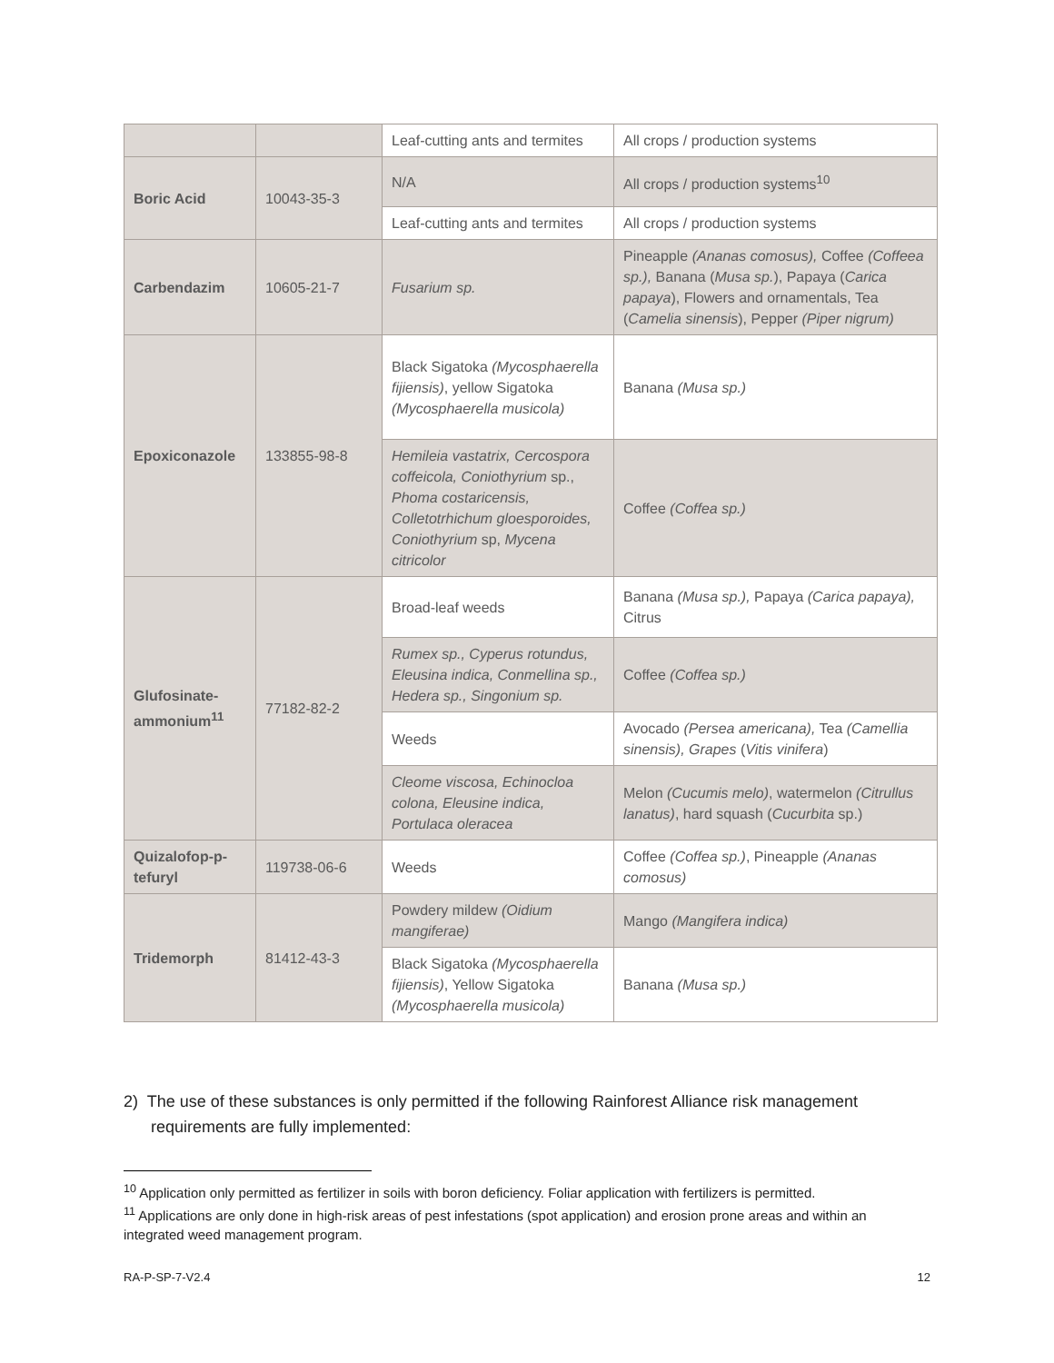| | | Leaf-cutting ants and termites | All crops / production systems |
| Boric Acid | 10043-35-3 | N/A | All crops / production systems<sup>10</sup> |
| | | Leaf-cutting ants and termites | All crops / production systems |
| Carbendazim | 10605-21-7 | Fusarium sp. | Pineapple (Ananas comosus), Coffee (Coffeea sp.), Banana ( Musa sp. ), Papaya ( Carica papaya ), Flowers and ornamentals, Tea ( Camelia sinensis ), Pepper (Piper nigrum) |
| Epoxiconazole | 133855-98-8 | Black Sigatoka (Mycosphaerella fijiensis) , yellow Sigatoka (Mycosphaerella musicola) | Banana (Musa sp.) |
| | | Hemileia vastatrix, Cercospora coffeicola, Coniothyrium sp., Phoma costaricensis, Colletotrhichum gloesporoides, Coniothyrium sp, Mycena citricolor | Coffee (Coffea sp.) |
| Glufosinate-ammonium<sup>11</sup> | 77182-82-2 | Broad-leaf weeds | Banana (Musa sp.), Papaya (Carica papaya), Citrus |
| | | Rumex sp., Cyperus rotundus, Eleusina indica, Conmellina sp., Hedera sp., Singonium sp. | Coffee (Coffea sp.) |
| | | Weeds | Avocado (Persea americana), Tea (Camellia sinensis), Grapes ( Vitis vinifera ) |
| | | Cleome viscosa, Echinocloa colona, Eleusine indica, Portulaca oleracea | Melon (Cucumis melo) , watermelon (Citrullus lanatus) , hard squash ( Cucurbita sp.) |
| Quizalofop-p-tefuryl | 119738-06-6 | Weeds | Coffee (Coffea sp.) , Pineapple (Ananas comosus) |
| Tridemorph | 81412-43-3 | Powdery mildew (Oidium mangiferae) | Mango (Mangifera indica) |
| | | Black Sigatoka (Mycosphaerella fijiensis) , Yellow Sigatoka (Mycosphaerella musicola) | Banana (Musa sp.) |
2) The use of these substances is only permitted if the following Rainforest Alliance risk management
requirements are fully implemented:
<sup>10</sup> Application only permitted as fertilizer in soils with boron deficiency. Foliar application with fertilizers is permitted.
<sup>11</sup> Applications are only done in high-risk areas of pest infestations (spot application) and erosion prone areas and within an integrated weed management program.
RA-P-SP-7-V2.4 12